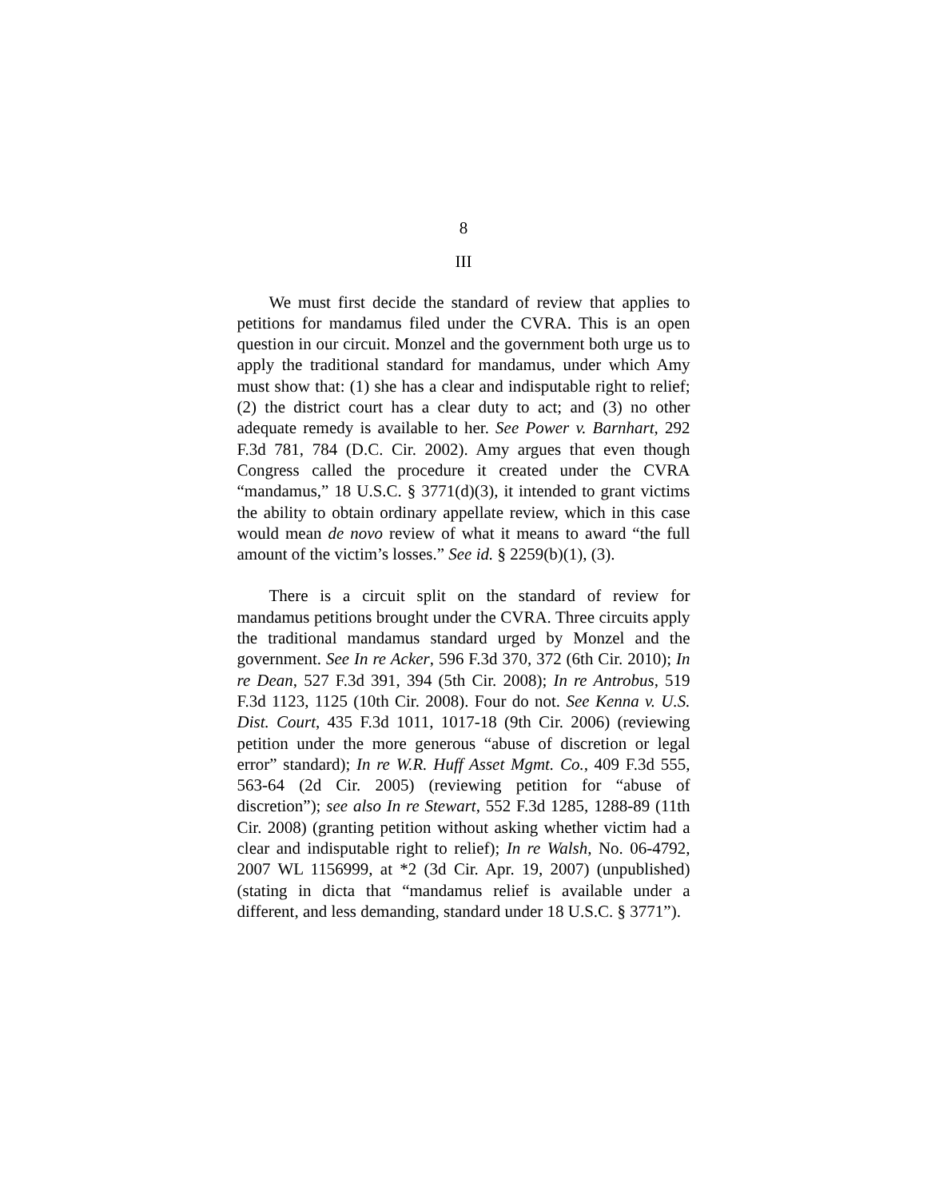8
III
We must first decide the standard of review that applies to petitions for mandamus filed under the CVRA. This is an open question in our circuit. Monzel and the government both urge us to apply the traditional standard for mandamus, under which Amy must show that: (1) she has a clear and indisputable right to relief; (2) the district court has a clear duty to act; and (3) no other adequate remedy is available to her. See Power v. Barnhart, 292 F.3d 781, 784 (D.C. Cir. 2002). Amy argues that even though Congress called the procedure it created under the CVRA “mandamus,” 18 U.S.C. § 3771(d)(3), it intended to grant victims the ability to obtain ordinary appellate review, which in this case would mean de novo review of what it means to award “the full amount of the victim’s losses.” See id. § 2259(b)(1), (3).
There is a circuit split on the standard of review for mandamus petitions brought under the CVRA. Three circuits apply the traditional mandamus standard urged by Monzel and the government. See In re Acker, 596 F.3d 370, 372 (6th Cir. 2010); In re Dean, 527 F.3d 391, 394 (5th Cir. 2008); In re Antrobus, 519 F.3d 1123, 1125 (10th Cir. 2008). Four do not. See Kenna v. U.S. Dist. Court, 435 F.3d 1011, 1017-18 (9th Cir. 2006) (reviewing petition under the more generous “abuse of discretion or legal error” standard); In re W.R. Huff Asset Mgmt. Co., 409 F.3d 555, 563-64 (2d Cir. 2005) (reviewing petition for “abuse of discretion”); see also In re Stewart, 552 F.3d 1285, 1288-89 (11th Cir. 2008) (granting petition without asking whether victim had a clear and indisputable right to relief); In re Walsh, No. 06-4792, 2007 WL 1156999, at *2 (3d Cir. Apr. 19, 2007) (unpublished) (stating in dicta that “mandamus relief is available under a different, and less demanding, standard under 18 U.S.C. § 3771”).